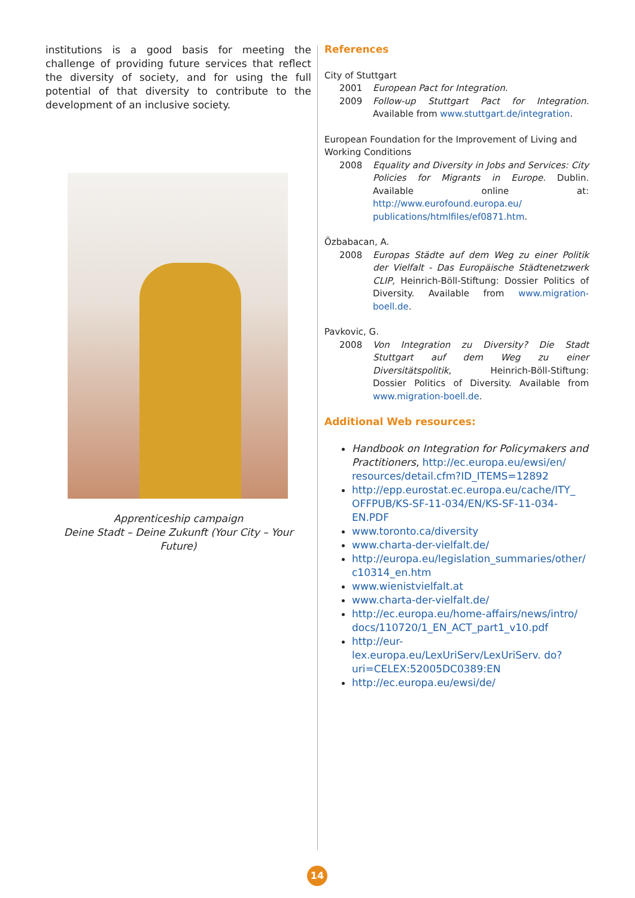institutions is a good basis for meeting the challenge of providing future services that reflect the diversity of society, and for using the full potential of that diversity to contribute to the development of an inclusive society.
Apprenticeship campaign
Deine Stadt – Deine Zukunft (Your City – Your Future)
References
City of Stuttgart
2001 European Pact for Integration.
2009 Follow-up Stuttgart Pact for Integration. Available from www.stuttgart.de/integration.
European Foundation for the Improvement of Living and Working Conditions
2008 Equality and Diversity in Jobs and Services: City Policies for Migrants in Europe. Dublin. Available online at: http://www.eurofound.europa.eu/ publications/htmlfiles/ef0871.htm.
Özbabacan, A.
2008 Europas Städte auf dem Weg zu einer Politik der Vielfalt - Das Europäische Städtenetzwerk CLIP, Heinrich-Böll-Stiftung: Dossier Politics of Diversity. Available from www.migration-boell.de.
Pavkovic, G.
2008 Von Integration zu Diversity? Die Stadt Stuttgart auf dem Weg zu einer Diversitätspolitik, Heinrich-Böll-Stiftung: Dossier Politics of Diversity. Available from www.migration-boell.de.
Additional Web resources:
Handbook on Integration for Policymakers and Practitioners, http://ec.europa.eu/ewsi/en/ resources/detail.cfm?ID_ITEMS=12892
http://epp.eurostat.ec.europa.eu/cache/ITY_ OFFPUB/KS-SF-11-034/EN/KS-SF-11-034-EN.PDF
www.toronto.ca/diversity
www.charta-der-vielfalt.de/
http://europa.eu/legislation_summaries/other/ c10314_en.htm
www.wienistvielfalt.at
www.charta-der-vielfalt.de/
http://ec.europa.eu/home-affairs/news/intro/ docs/110720/1_EN_ACT_part1_v10.pdf
http://eur-lex.europa.eu/LexUriServ/LexUriServ. do?uri=CELEX:52005DC0389:EN
http://ec.europa.eu/ewsi/de/
14